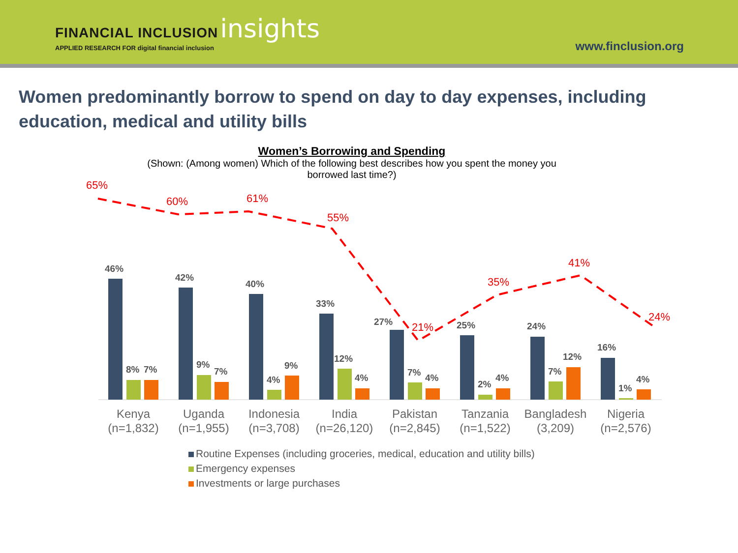FINANCIAL INCLUSION insights
APPLIED RESEARCH FOR digital financial inclusion
www.finclusion.org
Women predominantly borrow to spend on day to day expenses, including education, medical and utility bills
Women’s Borrowing and Spending
(Shown: (Among women) Which of the following best describes how you spent the money you
borrowed last time?)
46%
42%
40%
33%
27%
25%
24%
16%
8%
7%
9%
7%
4%
9%
12%
4%
7%
4%
2%
4%
7%
12%
1%
4%
65%
60%
61%
55%
21%
35%
41%
24%
Kenya
(n=1,832)
Uganda
(n=1,955)
Indonesia
(n=3,708)
India
(n=26,120)
Pakistan
(n=2,845)
Tanzania
(n=1,522)
Bangladesh
(3,209)
Nigeria
(n=2,576)
Routine Expenses (including groceries, medical, education and utility bills)
Emergency expenses
Investments or large purchases